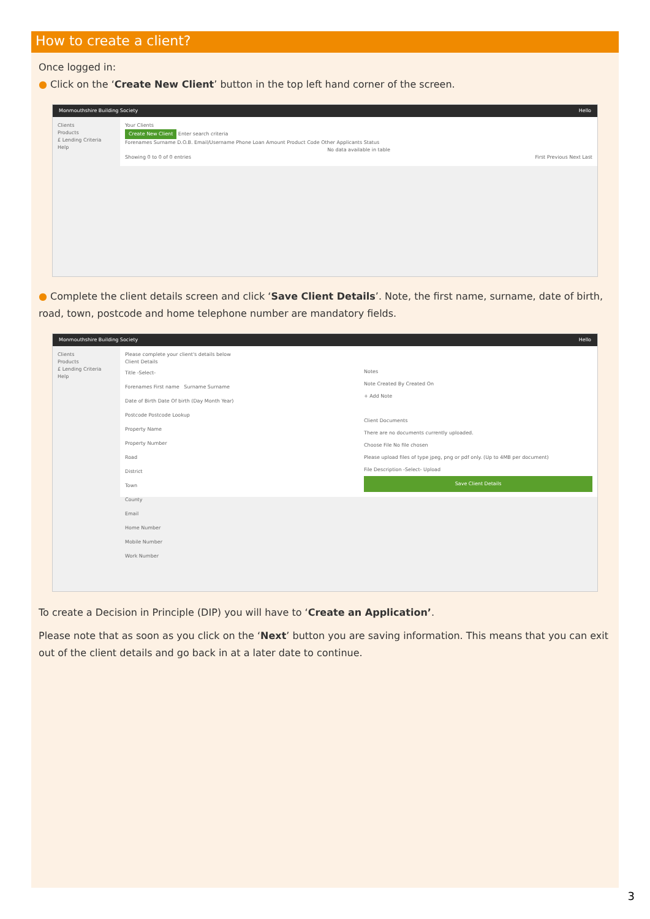How to create a client?
Once logged in:
● Click on the ‘Create New Client’ button in the top left hand corner of the screen.
Monmouthshire Building Society Hello
Clients
Products
£ Lending Criteria
Help
Your Clients
Create New Client Enter search criteria
Forenames Surname D.O.B. Email/Username Phone Loan Amount Product Code Other Applicants Status
No data available in table
Showing 0 to 0 of 0 entries First Previous Next Last
● Complete the client details screen and click ‘Save Client Details’. Note, the first name, surname, date of birth, road, town, postcode and home telephone number are mandatory fields.
Monmouthshire Building Society Hello
Clients
Products
£ Lending Criteria
Help
Please complete your client's details below
Client Details
Title -Select-
Forenames First name Surname Surname
Date of Birth Date Of birth (Day Month Year)
Postcode Postcode Lookup
Property Name
Property Number
Road
District
Town
County
Email
Home Number
Mobile Number
Work Number
Notes
Note Created By Created On
+ Add Note
Client Documents
There are no documents currently uploaded.
Choose File No file chosen
Please upload files of type jpeg, png or pdf only. (Up to 4MB per document)
File Description -Select- Upload
Save Client Details
To create a Decision in Principle (DIP) you will have to ‘Create an Application’.
Please note that as soon as you click on the ‘Next’ button you are saving information. This means that you can exit out of the client details and go back in at a later date to continue.
3